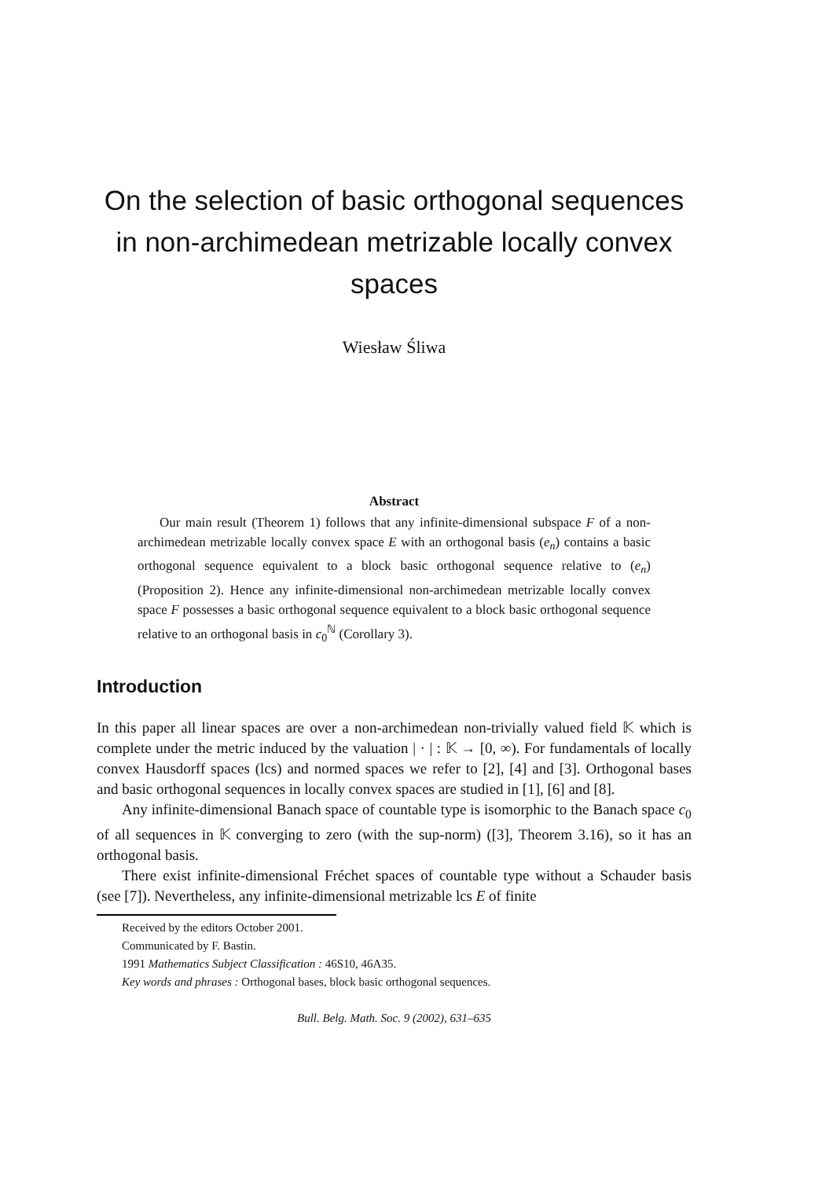On the selection of basic orthogonal sequences in non-archimedean metrizable locally convex spaces
Wiesław Śliwa
Abstract
Our main result (Theorem 1) follows that any infinite-dimensional subspace F of a non-archimedean metrizable locally convex space E with an orthogonal basis (e<sub>n</sub>) contains a basic orthogonal sequence equivalent to a block basic orthogonal sequence relative to (e<sub>n</sub>) (Proposition 2). Hence any infinite-dimensional non-archimedean metrizable locally convex space F possesses a basic orthogonal sequence equivalent to a block basic orthogonal sequence relative to an orthogonal basis in c<sub>0</sub><sup>ℕ</sup> (Corollary 3).
Introduction
In this paper all linear spaces are over a non-archimedean non-trivially valued field 𝕂 which is complete under the metric induced by the valuation | · | : 𝕂 → [0, ∞). For fundamentals of locally convex Hausdorff spaces (lcs) and normed spaces we refer to [2], [4] and [3]. Orthogonal bases and basic orthogonal sequences in locally convex spaces are studied in [1], [6] and [8].
Any infinite-dimensional Banach space of countable type is isomorphic to the Banach space c<sub>0</sub> of all sequences in 𝕂 converging to zero (with the sup-norm) ([3], Theorem 3.16), so it has an orthogonal basis.
There exist infinite-dimensional Fréchet spaces of countable type without a Schauder basis (see [7]). Nevertheless, any infinite-dimensional metrizable lcs E of finite
Received by the editors October 2001.
Communicated by F. Bastin.
1991 Mathematics Subject Classification : 46S10, 46A35.
Key words and phrases : Orthogonal bases, block basic orthogonal sequences.
Bull. Belg. Math. Soc. 9 (2002), 631–635